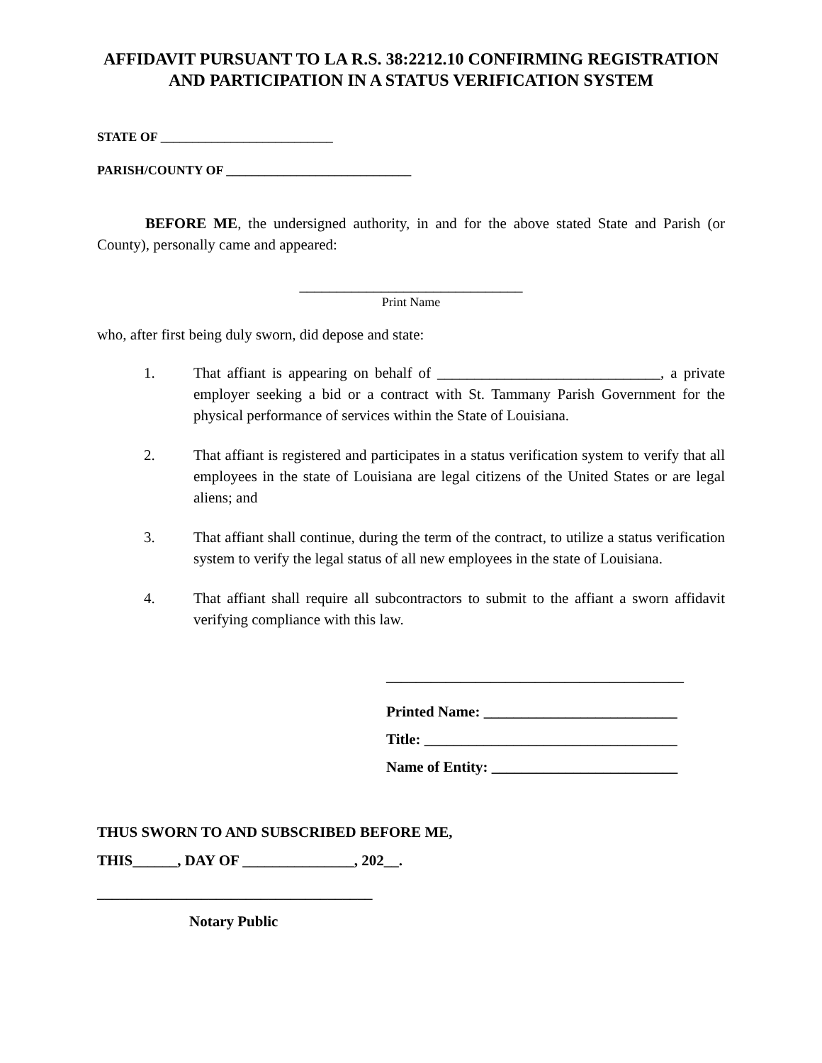AFFIDAVIT PURSUANT TO LA R.S. 38:2212.10 CONFIRMING REGISTRATION AND PARTICIPATION IN A STATUS VERIFICATION SYSTEM
STATE OF ___________________________
PARISH/COUNTY OF _____________________________
BEFORE ME, the undersigned authority, in and for the above stated State and Parish (or County), personally came and appeared:
______________________________
Print Name
who, after first being duly sworn, did depose and state:
1. That affiant is appearing on behalf of ______________________________, a private employer seeking a bid or a contract with St. Tammany Parish Government for the physical performance of services within the State of Louisiana.
2. That affiant is registered and participates in a status verification system to verify that all employees in the state of Louisiana are legal citizens of the United States or are legal aliens; and
3. That affiant shall continue, during the term of the contract, to utilize a status verification system to verify the legal status of all new employees in the state of Louisiana.
4. That affiant shall require all subcontractors to submit to the affiant a sworn affidavit verifying compliance with this law.
________________________________________
Printed Name: __________________________
Title: __________________________________
Name of Entity: _________________________
THUS SWORN TO AND SUBSCRIBED BEFORE ME,
THIS______, DAY OF _______________, 202__.
_____________________________________
Notary Public